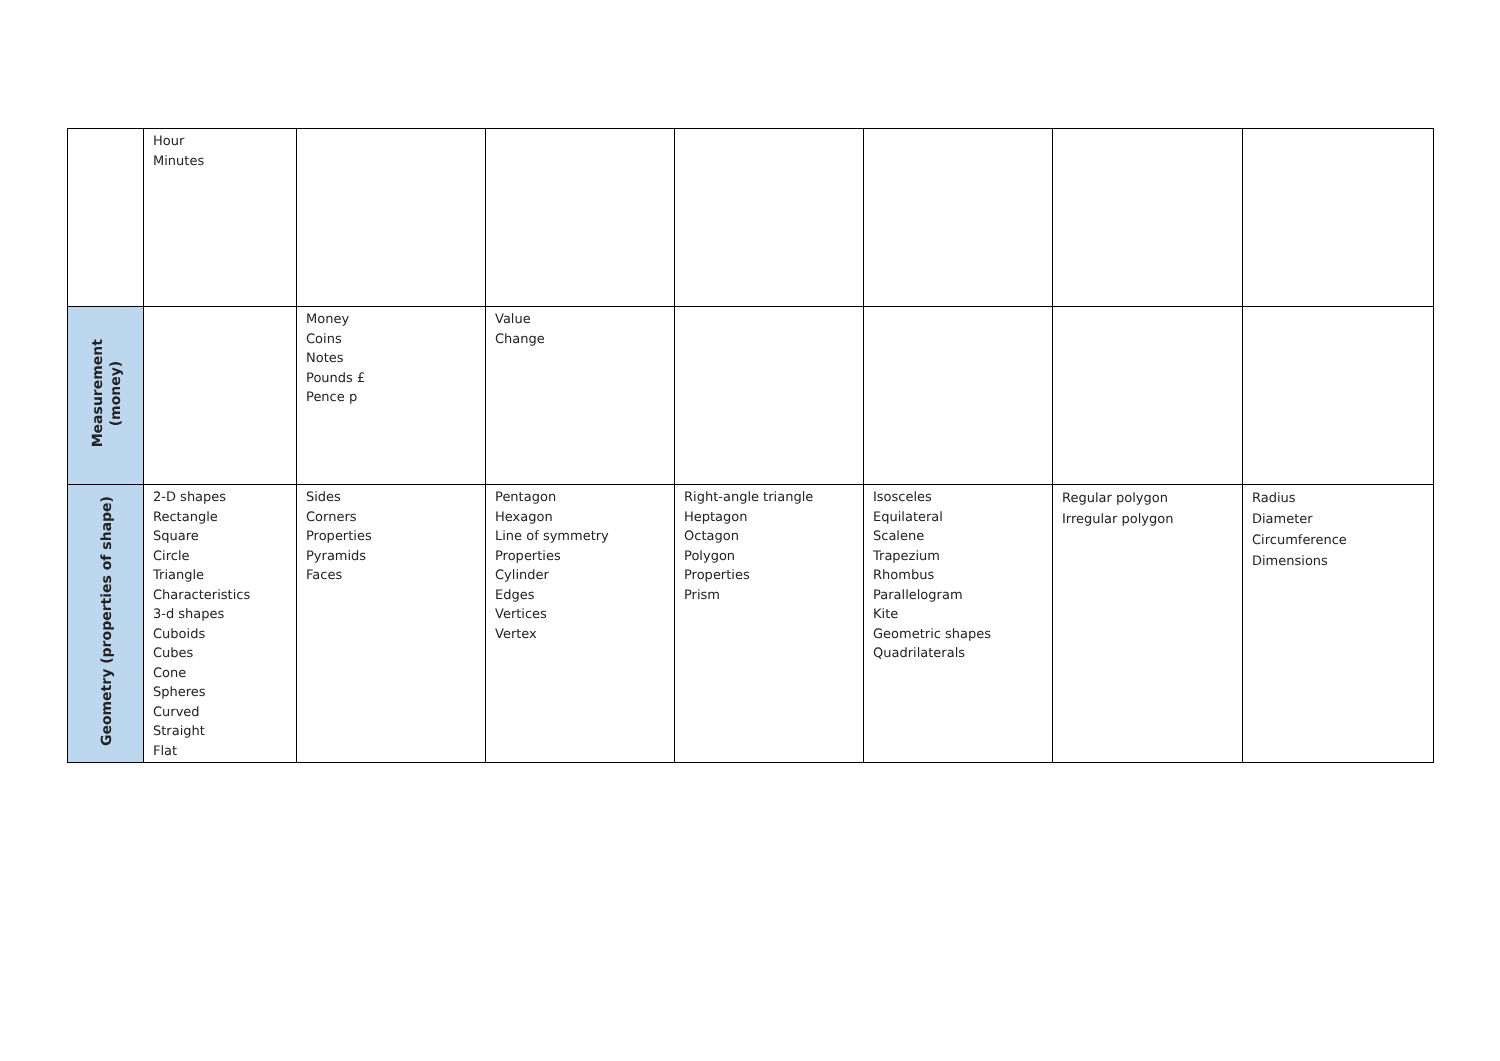| | Hour Minutes | | | | | | |
| Measurement (money) | | Money Coins Notes Pounds £ Pence p | Value Change | | | | |
| Geometry (properties of shape) | 2-D shapes Rectangle Square Circle Triangle Characteristics 3-d shapes Cuboids Cubes Cone Spheres Curved Straight Flat | Sides Corners Properties Pyramids Faces | Pentagon Hexagon Line of symmetry Properties Cylinder Edges Vertices Vertex | Right-angle triangle Heptagon Octagon Polygon Properties Prism | Isosceles Equilateral Scalene Trapezium Rhombus Parallelogram Kite Geometric shapes Quadrilaterals | Regular polygon Irregular polygon | Radius Diameter Circumference Dimensions |